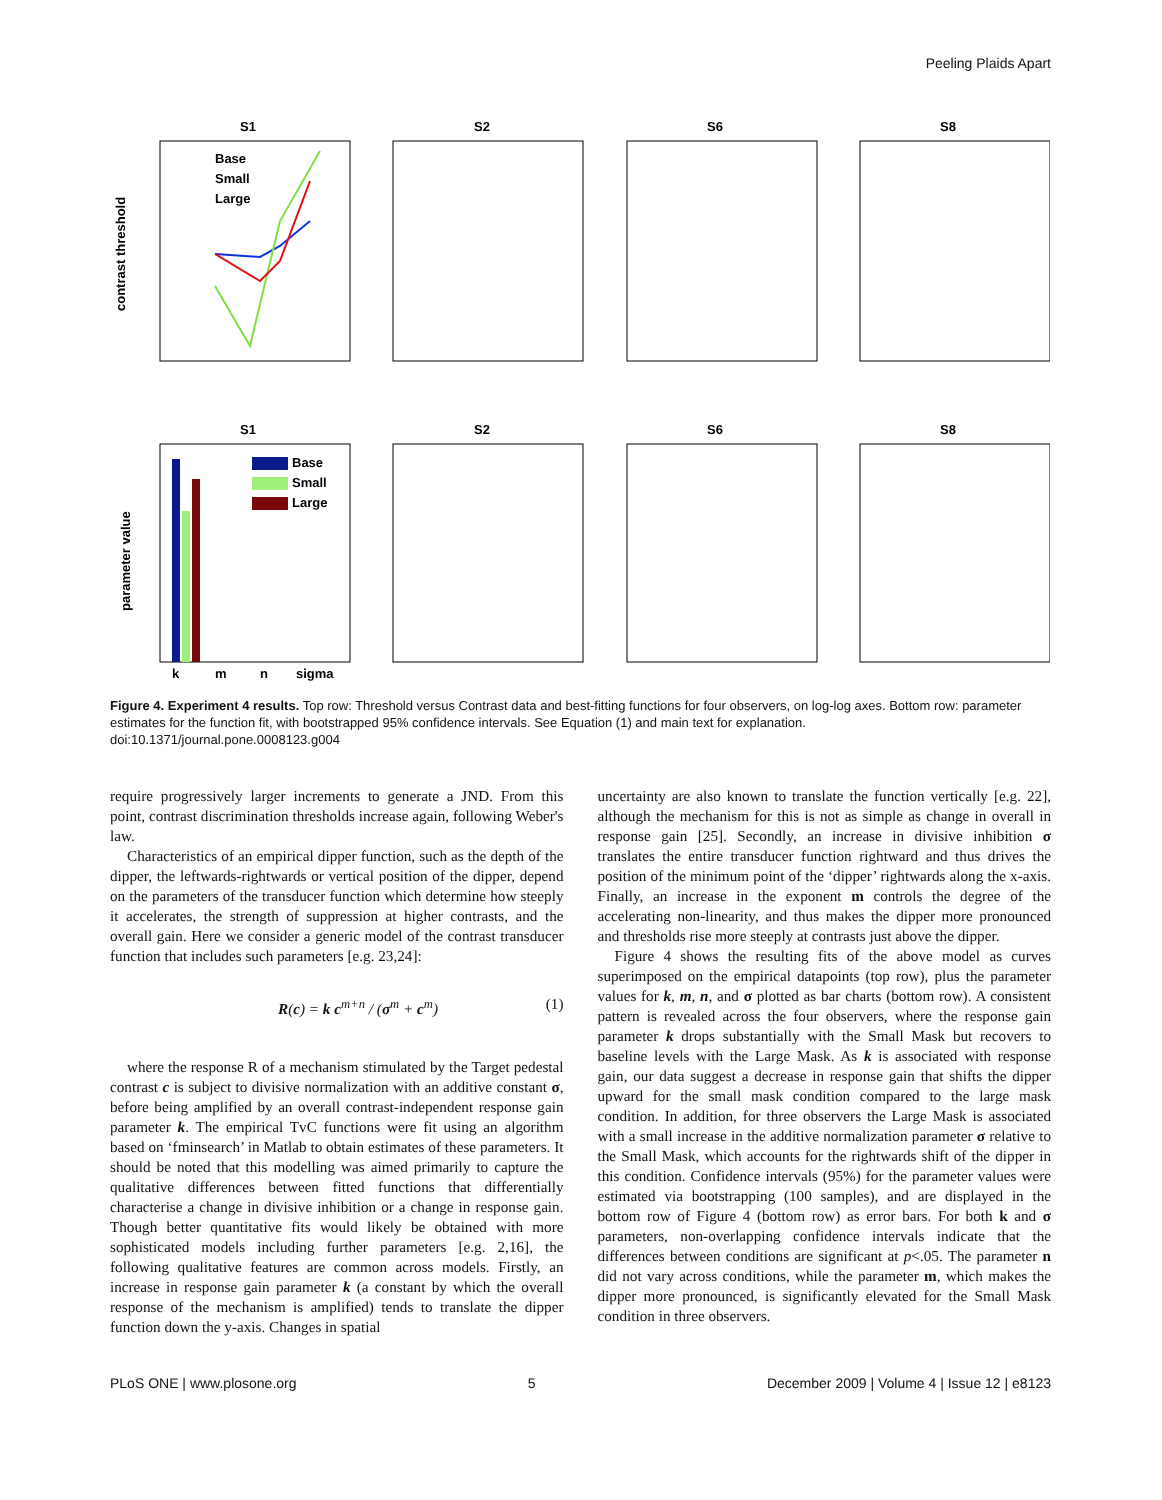Peeling Plaids Apart
S1
S2
S6
S8
S1
S2
S6
S8
Base
Small
Large
Base
Small
Large
contrast threshold
parameter value
k
m
n
sigma
Figure 4. Experiment 4 results. Top row: Threshold versus Contrast data and best-fitting functions for four observers, on log-log axes. Bottom row: parameter estimates for the function fit, with bootstrapped 95% confidence intervals. See Equation (1) and main text for explanation.
doi:10.1371/journal.pone.0008123.g004
require progressively larger increments to generate a JND. From this point, contrast discrimination thresholds increase again, following Weber's law.
Characteristics of an empirical dipper function, such as the depth of the dipper, the leftwards-rightwards or vertical position of the dipper, depend on the parameters of the transducer function which determine how steeply it accelerates, the strength of suppression at higher contrasts, and the overall gain. Here we consider a generic model of the contrast transducer function that includes such parameters [e.g. 23,24]:
R(c) = k c<sup>m+n</sup> / (σ<sup>m</sup> + c<sup>m</sup>) (1)
where the response R of a mechanism stimulated by the Target pedestal contrast c is subject to divisive normalization with an additive constant σ, before being amplified by an overall contrast-independent response gain parameter k. The empirical TvC functions were fit using an algorithm based on ‘fminsearch’ in Matlab to obtain estimates of these parameters. It should be noted that this modelling was aimed primarily to capture the qualitative differences between fitted functions that differentially characterise a change in divisive inhibition or a change in response gain. Though better quantitative fits would likely be obtained with more sophisticated models including further parameters [e.g. 2,16], the following qualitative features are common across models. Firstly, an increase in response gain parameter k (a constant by which the overall response of the mechanism is amplified) tends to translate the dipper function down the y-axis. Changes in spatial
uncertainty are also known to translate the function vertically [e.g. 22], although the mechanism for this is not as simple as change in overall in response gain [25]. Secondly, an increase in divisive inhibition σ translates the entire transducer function rightward and thus drives the position of the minimum point of the ‘dipper’ rightwards along the x-axis. Finally, an increase in the exponent m controls the degree of the accelerating non-linearity, and thus makes the dipper more pronounced and thresholds rise more steeply at contrasts just above the dipper.
Figure 4 shows the resulting fits of the above model as curves superimposed on the empirical datapoints (top row), plus the parameter values for k, m, n, and σ plotted as bar charts (bottom row). A consistent pattern is revealed across the four observers, where the response gain parameter k drops substantially with the Small Mask but recovers to baseline levels with the Large Mask. As k is associated with response gain, our data suggest a decrease in response gain that shifts the dipper upward for the small mask condition compared to the large mask condition. In addition, for three observers the Large Mask is associated with a small increase in the additive normalization parameter σ relative to the Small Mask, which accounts for the rightwards shift of the dipper in this condition. Confidence intervals (95%) for the parameter values were estimated via bootstrapping (100 samples), and are displayed in the bottom row of Figure 4 (bottom row) as error bars. For both k and σ parameters, non-overlapping confidence intervals indicate that the differences between conditions are significant at p<.05. The parameter n did not vary across conditions, while the parameter m, which makes the dipper more pronounced, is significantly elevated for the Small Mask condition in three observers.
PLoS ONE | www.plosone.org 5 December 2009 | Volume 4 | Issue 12 | e8123